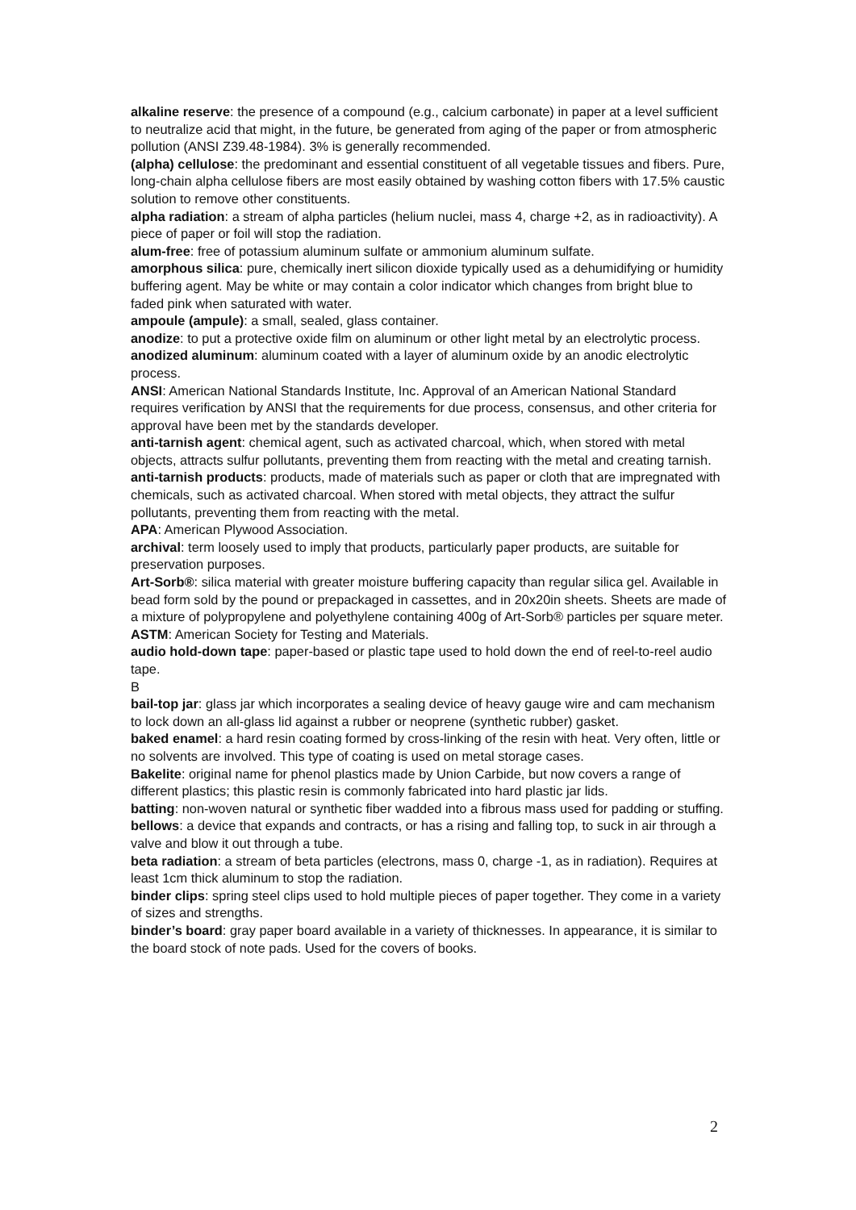alkaline reserve: the presence of a compound (e.g., calcium carbonate) in paper at a level sufficient to neutralize acid that might, in the future, be generated from aging of the paper or from atmospheric pollution (ANSI Z39.48-1984). 3% is generally recommended.
(alpha) cellulose: the predominant and essential constituent of all vegetable tissues and fibers. Pure, long-chain alpha cellulose fibers are most easily obtained by washing cotton fibers with 17.5% caustic solution to remove other constituents.
alpha radiation: a stream of alpha particles (helium nuclei, mass 4, charge +2, as in radioactivity). A piece of paper or foil will stop the radiation.
alum-free: free of potassium aluminum sulfate or ammonium aluminum sulfate.
amorphous silica: pure, chemically inert silicon dioxide typically used as a dehumidifying or humidity buffering agent. May be white or may contain a color indicator which changes from bright blue to faded pink when saturated with water.
ampoule (ampule): a small, sealed, glass container.
anodize: to put a protective oxide film on aluminum or other light metal by an electrolytic process.
anodized aluminum: aluminum coated with a layer of aluminum oxide by an anodic electrolytic process.
ANSI: American National Standards Institute, Inc. Approval of an American National Standard requires verification by ANSI that the requirements for due process, consensus, and other criteria for approval have been met by the standards developer.
anti-tarnish agent: chemical agent, such as activated charcoal, which, when stored with metal objects, attracts sulfur pollutants, preventing them from reacting with the metal and creating tarnish.
anti-tarnish products: products, made of materials such as paper or cloth that are impregnated with chemicals, such as activated charcoal. When stored with metal objects, they attract the sulfur pollutants, preventing them from reacting with the metal.
APA: American Plywood Association.
archival: term loosely used to imply that products, particularly paper products, are suitable for preservation purposes.
Art-Sorb®: silica material with greater moisture buffering capacity than regular silica gel. Available in bead form sold by the pound or prepackaged in cassettes, and in 20x20in sheets. Sheets are made of a mixture of polypropylene and polyethylene containing 400g of Art-Sorb® particles per square meter.
ASTM: American Society for Testing and Materials.
audio hold-down tape: paper-based or plastic tape used to hold down the end of reel-to-reel audio tape.
B
bail-top jar: glass jar which incorporates a sealing device of heavy gauge wire and cam mechanism to lock down an all-glass lid against a rubber or neoprene (synthetic rubber) gasket.
baked enamel: a hard resin coating formed by cross-linking of the resin with heat. Very often, little or no solvents are involved. This type of coating is used on metal storage cases.
Bakelite: original name for phenol plastics made by Union Carbide, but now covers a range of different plastics; this plastic resin is commonly fabricated into hard plastic jar lids.
batting: non-woven natural or synthetic fiber wadded into a fibrous mass used for padding or stuffing.
bellows: a device that expands and contracts, or has a rising and falling top, to suck in air through a valve and blow it out through a tube.
beta radiation: a stream of beta particles (electrons, mass 0, charge -1, as in radiation). Requires at least 1cm thick aluminum to stop the radiation.
binder clips: spring steel clips used to hold multiple pieces of paper together. They come in a variety of sizes and strengths.
binder’s board: gray paper board available in a variety of thicknesses. In appearance, it is similar to the board stock of note pads. Used for the covers of books.
2